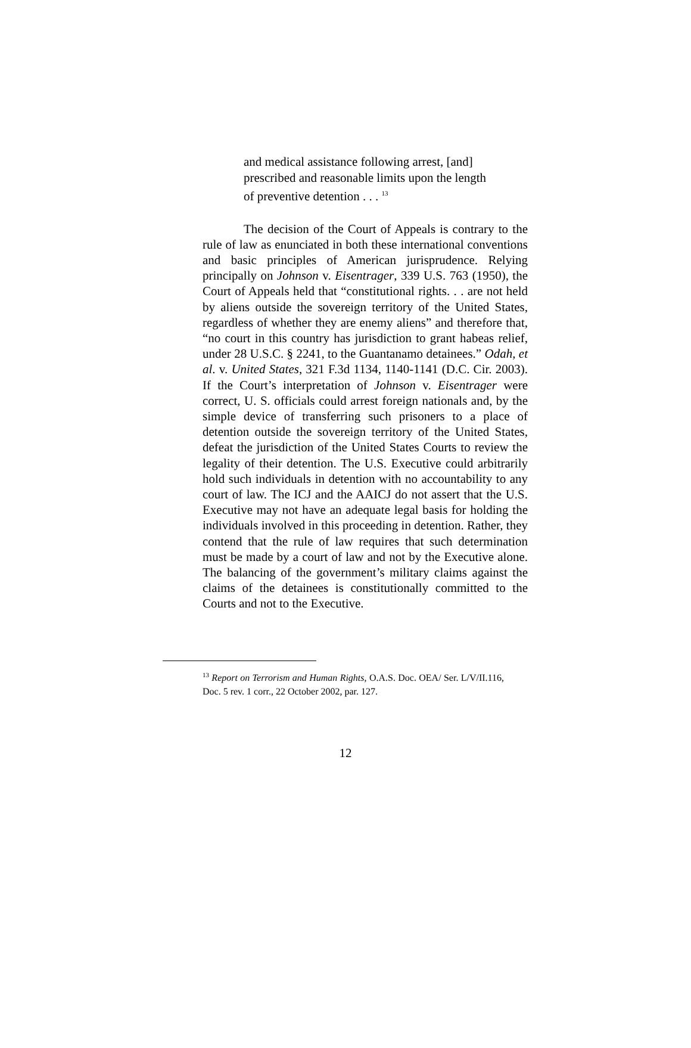and medical assistance following arrest, [and] prescribed and reasonable limits upon the length of preventive detention . . . <sup>13</sup>
The decision of the Court of Appeals is contrary to the rule of law as enunciated in both these international conventions and basic principles of American jurisprudence. Relying principally on Johnson v. Eisentrager, 339 U.S. 763 (1950), the Court of Appeals held that “constitutional rights. . . are not held by aliens outside the sovereign territory of the United States, regardless of whether they are enemy aliens” and therefore that, “no court in this country has jurisdiction to grant habeas relief, under 28 U.S.C. § 2241, to the Guantanamo detainees.” Odah, et al. v. United States, 321 F.3d 1134, 1140-1141 (D.C. Cir. 2003). If the Court’s interpretation of Johnson v. Eisentrager were correct, U. S. officials could arrest foreign nationals and, by the simple device of transferring such prisoners to a place of detention outside the sovereign territory of the United States, defeat the jurisdiction of the United States Courts to review the legality of their detention. The U.S. Executive could arbitrarily hold such individuals in detention with no accountability to any court of law. The ICJ and the AAICJ do not assert that the U.S. Executive may not have an adequate legal basis for holding the individuals involved in this proceeding in detention. Rather, they contend that the rule of law requires that such determination must be made by a court of law and not by the Executive alone. The balancing of the government’s military claims against the claims of the detainees is constitutionally committed to the Courts and not to the Executive.
<sup>13</sup> Report on Terrorism and Human Rights, O.A.S. Doc. OEA/ Ser. L/V/II.116, Doc. 5 rev. 1 corr., 22 October 2002, par. 127.
12